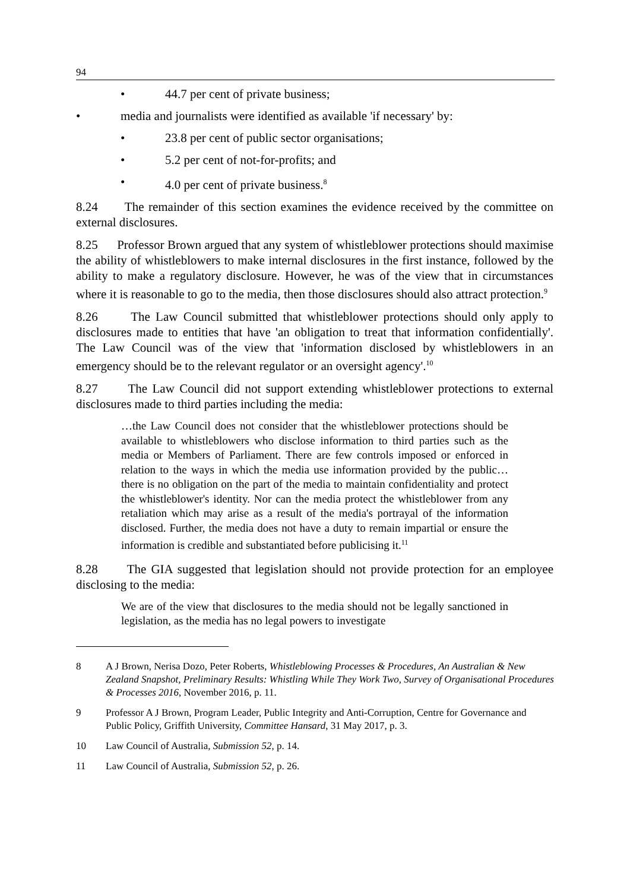94
• 44.7 per cent of private business;
• media and journalists were identified as available 'if necessary' by:
• 23.8 per cent of public sector organisations;
• 5.2 per cent of not-for-profits; and
• 4.0 per cent of private business.<sup>8</sup>
8.24 The remainder of this section examines the evidence received by the committee on external disclosures.
8.25 Professor Brown argued that any system of whistleblower protections should maximise the ability of whistleblowers to make internal disclosures in the first instance, followed by the ability to make a regulatory disclosure. However, he was of the view that in circumstances where it is reasonable to go to the media, then those disclosures should also attract protection.<sup>9</sup>
8.26 The Law Council submitted that whistleblower protections should only apply to disclosures made to entities that have 'an obligation to treat that information confidentially'. The Law Council was of the view that 'information disclosed by whistleblowers in an emergency should be to the relevant regulator or an oversight agency'.<sup>10</sup>
8.27 The Law Council did not support extending whistleblower protections to external disclosures made to third parties including the media:
…the Law Council does not consider that the whistleblower protections should be available to whistleblowers who disclose information to third parties such as the media or Members of Parliament. There are few controls imposed or enforced in relation to the ways in which the media use information provided by the public…there is no obligation on the part of the media to maintain confidentiality and protect the whistleblower's identity. Nor can the media protect the whistleblower from any retaliation which may arise as a result of the media's portrayal of the information disclosed. Further, the media does not have a duty to remain impartial or ensure the information is credible and substantiated before publicising it.<sup>11</sup>
8.28 The GIA suggested that legislation should not provide protection for an employee disclosing to the media:
We are of the view that disclosures to the media should not be legally sanctioned in legislation, as the media has no legal powers to investigate
8 A J Brown, Nerisa Dozo, Peter Roberts, Whistleblowing Processes & Procedures, An Australian & New Zealand Snapshot, Preliminary Results: Whistling While They Work Two, Survey of Organisational Procedures & Processes 2016, November 2016, p. 11.
9 Professor A J Brown, Program Leader, Public Integrity and Anti-Corruption, Centre for Governance and Public Policy, Griffith University, Committee Hansard, 31 May 2017, p. 3.
10 Law Council of Australia, Submission 52, p. 14.
11 Law Council of Australia, Submission 52, p. 26.